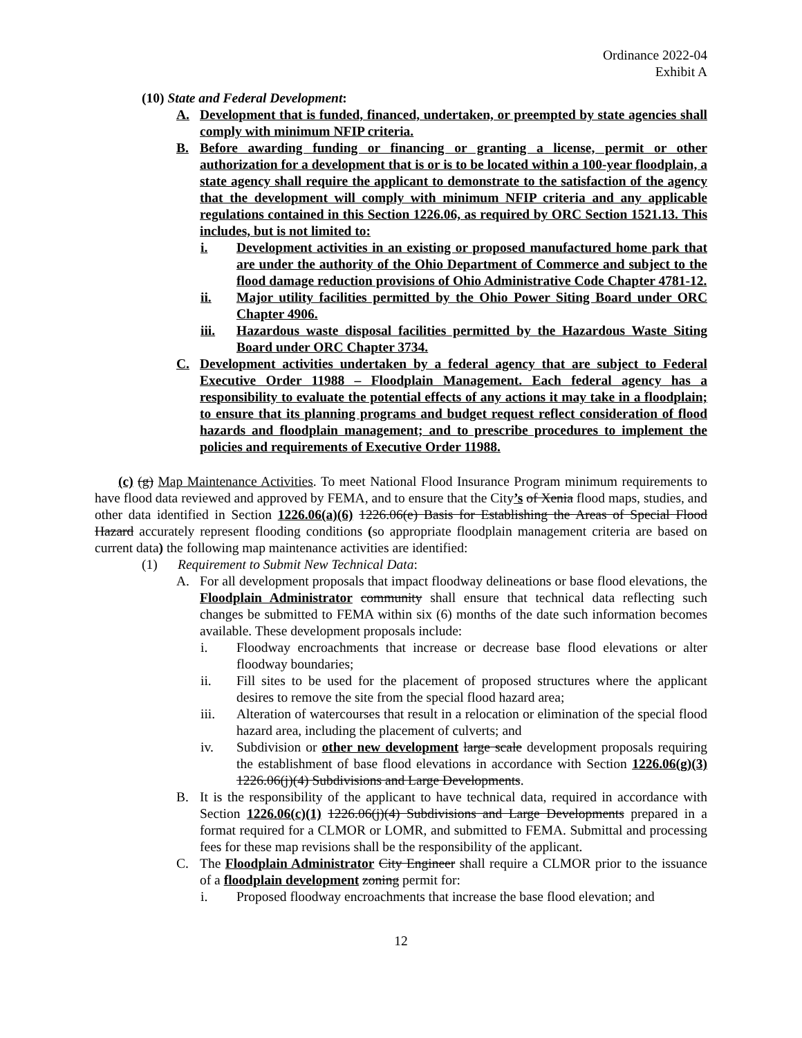Ordinance 2022-04
Exhibit A
(10) State and Federal Development:
A. Development that is funded, financed, undertaken, or preempted by state agencies shall comply with minimum NFIP criteria.
B. Before awarding funding or financing or granting a license, permit or other authorization for a development that is or is to be located within a 100-year floodplain, a state agency shall require the applicant to demonstrate to the satisfaction of the agency that the development will comply with minimum NFIP criteria and any applicable regulations contained in this Section 1226.06, as required by ORC Section 1521.13. This includes, but is not limited to:
i. Development activities in an existing or proposed manufactured home park that are under the authority of the Ohio Department of Commerce and subject to the flood damage reduction provisions of Ohio Administrative Code Chapter 4781-12.
ii. Major utility facilities permitted by the Ohio Power Siting Board under ORC Chapter 4906.
iii. Hazardous waste disposal facilities permitted by the Hazardous Waste Siting Board under ORC Chapter 3734.
C. Development activities undertaken by a federal agency that are subject to Federal Executive Order 11988 – Floodplain Management. Each federal agency has a responsibility to evaluate the potential effects of any actions it may take in a floodplain; to ensure that its planning programs and budget request reflect consideration of flood hazards and floodplain management; and to prescribe procedures to implement the policies and requirements of Executive Order 11988.
(c) (g) Map Maintenance Activities. To meet National Flood Insurance Program minimum requirements to have flood data reviewed and approved by FEMA, and to ensure that the City’s of Xenia flood maps, studies, and other data identified in Section 1226.06(a)(6) 1226.06(e) Basis for Establishing the Areas of Special Flood Hazard accurately represent flooding conditions (so appropriate floodplain management criteria are based on current data) the following map maintenance activities are identified:
(1) Requirement to Submit New Technical Data:
A. For all development proposals that impact floodway delineations or base flood elevations, the Floodplain Administrator community shall ensure that technical data reflecting such changes be submitted to FEMA within six (6) months of the date such information becomes available. These development proposals include:
i. Floodway encroachments that increase or decrease base flood elevations or alter floodway boundaries;
ii. Fill sites to be used for the placement of proposed structures where the applicant desires to remove the site from the special flood hazard area;
iii. Alteration of watercourses that result in a relocation or elimination of the special flood hazard area, including the placement of culverts; and
iv. Subdivision or other new development large scale development proposals requiring the establishment of base flood elevations in accordance with Section 1226.06(g)(3) 1226.06(j)(4) Subdivisions and Large Developments.
B. It is the responsibility of the applicant to have technical data, required in accordance with Section 1226.06(c)(1) 1226.06(j)(4) Subdivisions and Large Developments prepared in a format required for a CLMOR or LOMR, and submitted to FEMA. Submittal and processing fees for these map revisions shall be the responsibility of the applicant.
C. The Floodplain Administrator City Engineer shall require a CLMOR prior to the issuance of a floodplain development zoning permit for:
i. Proposed floodway encroachments that increase the base flood elevation; and
12